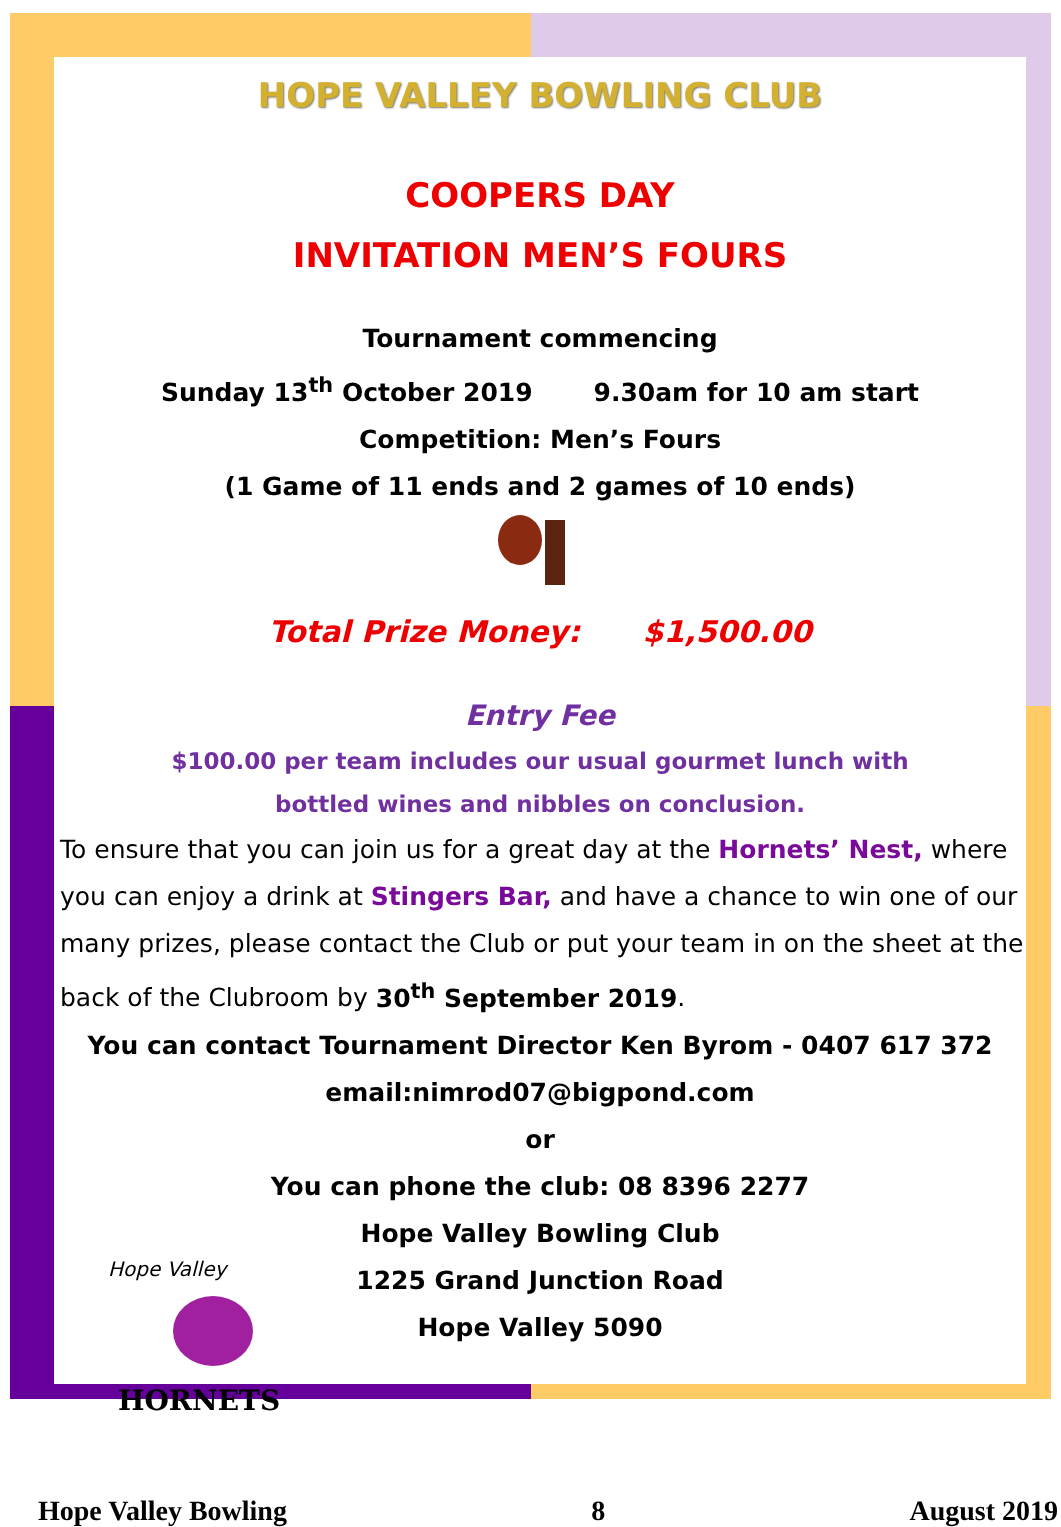HOPE VALLEY BOWLING CLUB
COOPERS DAY
INVITATION MEN’S FOURS
Tournament commencing
Sunday 13<sup>th</sup> October 2019 9.30am for 10 am start
Competition: Men’s Fours
(1 Game of 11 ends and 2 games of 10 ends)
Total Prize Money: $1,500.00
Entry Fee
$100.00 per team includes our usual gourmet lunch with
bottled wines and nibbles on conclusion.
To ensure that you can join us for a great day at the Hornets’ Nest, where you can enjoy a drink at Stingers Bar, and have a chance to win one of our many prizes, please contact the Club or put your team in on the sheet at the back of the Clubroom by 30<sup>th</sup> September 2019.
You can contact Tournament Director Ken Byrom - 0407 617 372
email:nimrod07@bigpond.com
or
You can phone the club: 08 8396 2277
Hope Valley Bowling Club
1225 Grand Junction Road
Hope Valley 5090
Hope Valley
HORNETS
Hope Valley Bowling 8 August 2019